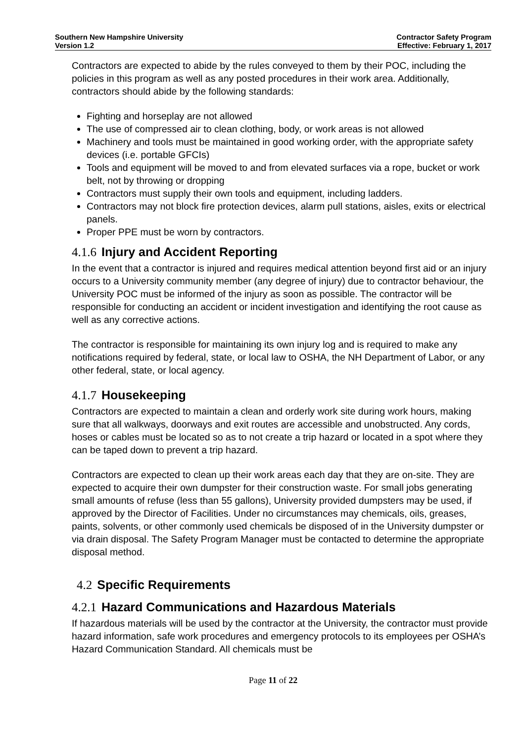Southern New Hampshire University
Version 1.2
Contractor Safety Program
Effective: February 1, 2017
Contractors are expected to abide by the rules conveyed to them by their POC, including the policies in this program as well as any posted procedures in their work area. Additionally, contractors should abide by the following standards:
Fighting and horseplay are not allowed
The use of compressed air to clean clothing, body, or work areas is not allowed
Machinery and tools must be maintained in good working order, with the appropriate safety devices (i.e. portable GFCIs)
Tools and equipment will be moved to and from elevated surfaces via a rope, bucket or work belt, not by throwing or dropping
Contractors must supply their own tools and equipment, including ladders.
Contractors may not block fire protection devices, alarm pull stations, aisles, exits or electrical panels.
Proper PPE must be worn by contractors.
4.1.6 Injury and Accident Reporting
In the event that a contractor is injured and requires medical attention beyond first aid or an injury occurs to a University community member (any degree of injury) due to contractor behaviour, the University POC must be informed of the injury as soon as possible. The contractor will be responsible for conducting an accident or incident investigation and identifying the root cause as well as any corrective actions.
The contractor is responsible for maintaining its own injury log and is required to make any notifications required by federal, state, or local law to OSHA, the NH Department of Labor, or any other federal, state, or local agency.
4.1.7 Housekeeping
Contractors are expected to maintain a clean and orderly work site during work hours, making sure that all walkways, doorways and exit routes are accessible and unobstructed. Any cords, hoses or cables must be located so as to not create a trip hazard or located in a spot where they can be taped down to prevent a trip hazard.
Contractors are expected to clean up their work areas each day that they are on-site. They are expected to acquire their own dumpster for their construction waste. For small jobs generating small amounts of refuse (less than 55 gallons), University provided dumpsters may be used, if approved by the Director of Facilities. Under no circumstances may chemicals, oils, greases, paints, solvents, or other commonly used chemicals be disposed of in the University dumpster or via drain disposal. The Safety Program Manager must be contacted to determine the appropriate disposal method.
4.2 Specific Requirements
4.2.1 Hazard Communications and Hazardous Materials
If hazardous materials will be used by the contractor at the University, the contractor must provide hazard information, safe work procedures and emergency protocols to its employees per OSHA’s Hazard Communication Standard. All chemicals must be
Page 11 of 22